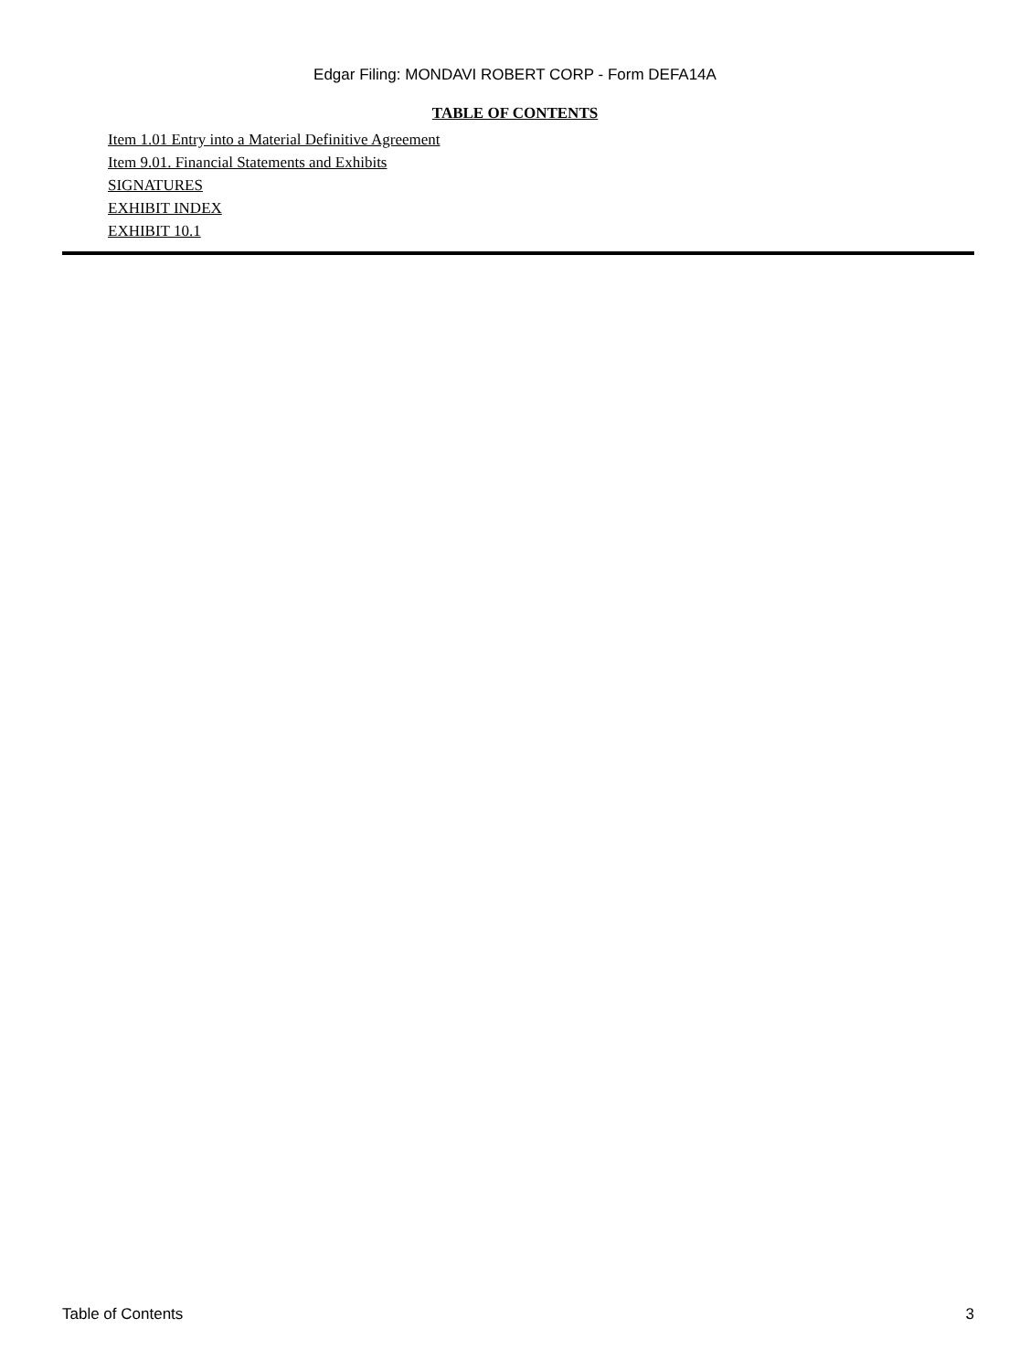Edgar Filing: MONDAVI ROBERT CORP - Form DEFA14A
TABLE OF CONTENTS
Item 1.01 Entry into a Material Definitive Agreement
Item 9.01. Financial Statements and Exhibits
SIGNATURES
EXHIBIT INDEX
EXHIBIT 10.1
Table of Contents 3